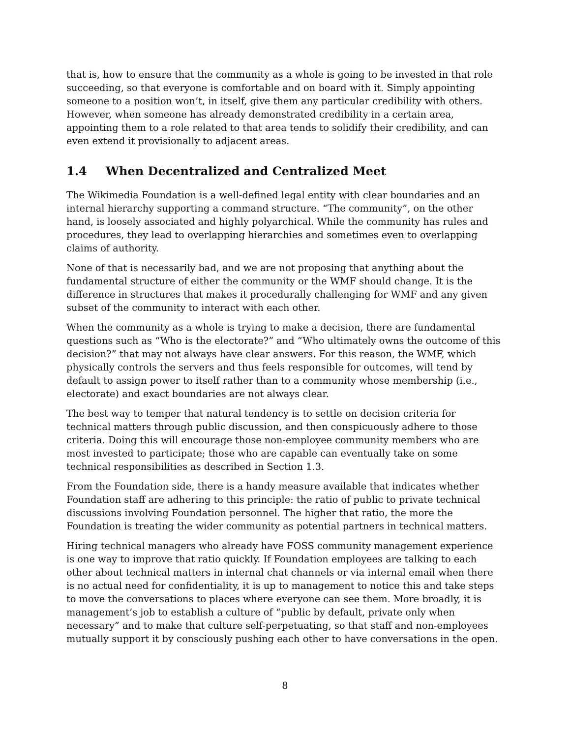that is, how to ensure that the community as a whole is going to be invested in that role succeeding, so that everyone is comfortable and on board with it. Simply appointing someone to a position won’t, in itself, give them any particular credibility with others. However, when someone has already demonstrated credibility in a certain area, appointing them to a role related to that area tends to solidify their credibility, and can even extend it provisionally to adjacent areas.
1.4 When Decentralized and Centralized Meet
The Wikimedia Foundation is a well-defined legal entity with clear boundaries and an internal hierarchy supporting a command structure. “The community”, on the other hand, is loosely associated and highly polyarchical. While the community has rules and procedures, they lead to overlapping hierarchies and sometimes even to overlapping claims of authority.
None of that is necessarily bad, and we are not proposing that anything about the fundamental structure of either the community or the WMF should change. It is the difference in structures that makes it procedurally challenging for WMF and any given subset of the community to interact with each other.
When the community as a whole is trying to make a decision, there are fundamental questions such as “Who is the electorate?” and “Who ultimately owns the outcome of this decision?” that may not always have clear answers. For this reason, the WMF, which physically controls the servers and thus feels responsible for outcomes, will tend by default to assign power to itself rather than to a community whose membership (i.e., electorate) and exact boundaries are not always clear.
The best way to temper that natural tendency is to settle on decision criteria for technical matters through public discussion, and then conspicuously adhere to those criteria. Doing this will encourage those non-employee community members who are most invested to participate; those who are capable can eventually take on some technical responsibilities as described in Section 1.3.
From the Foundation side, there is a handy measure available that indicates whether Foundation staff are adhering to this principle: the ratio of public to private technical discussions involving Foundation personnel. The higher that ratio, the more the Foundation is treating the wider community as potential partners in technical matters.
Hiring technical managers who already have FOSS community management experience is one way to improve that ratio quickly. If Foundation employees are talking to each other about technical matters in internal chat channels or via internal email when there is no actual need for confidentiality, it is up to management to notice this and take steps to move the conversations to places where everyone can see them. More broadly, it is management’s job to establish a culture of “public by default, private only when necessary” and to make that culture self-perpetuating, so that staff and non-employees mutually support it by consciously pushing each other to have conversations in the open.
8